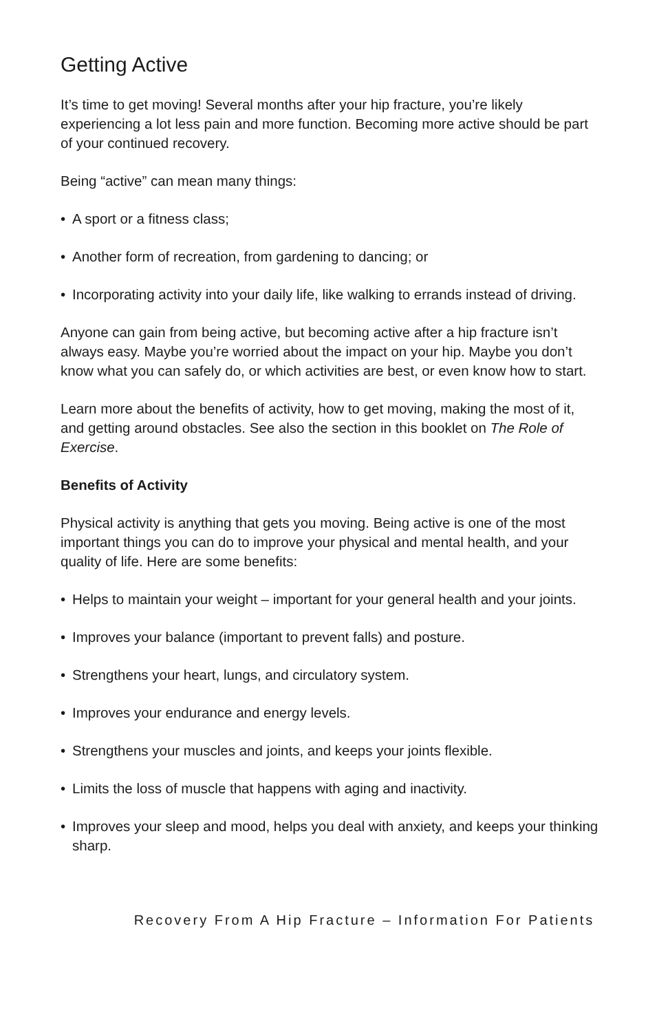Getting Active
It’s time to get moving! Several months after your hip fracture, you’re likely experiencing a lot less pain and more function. Becoming more active should be part of your continued recovery.
Being “active” can mean many things:
• A sport or a fitness class;
• Another form of recreation, from gardening to dancing; or
• Incorporating activity into your daily life, like walking to errands instead of driving.
Anyone can gain from being active, but becoming active after a hip fracture isn’t always easy. Maybe you’re worried about the impact on your hip. Maybe you don’t know what you can safely do, or which activities are best, or even know how to start.
Learn more about the benefits of activity, how to get moving, making the most of it, and getting around obstacles. See also the section in this booklet on The Role of Exercise.
Benefits of Activity
Physical activity is anything that gets you moving. Being active is one of the most important things you can do to improve your physical and mental health, and your quality of life. Here are some benefits:
• Helps to maintain your weight – important for your general health and your joints.
• Improves your balance (important to prevent falls) and posture.
• Strengthens your heart, lungs, and circulatory system.
• Improves your endurance and energy levels.
• Strengthens your muscles and joints, and keeps your joints flexible.
• Limits the loss of muscle that happens with aging and inactivity.
• Improves your sleep and mood, helps you deal with anxiety, and keeps your thinking sharp.
Recovery From A Hip Fracture – Information For Patients